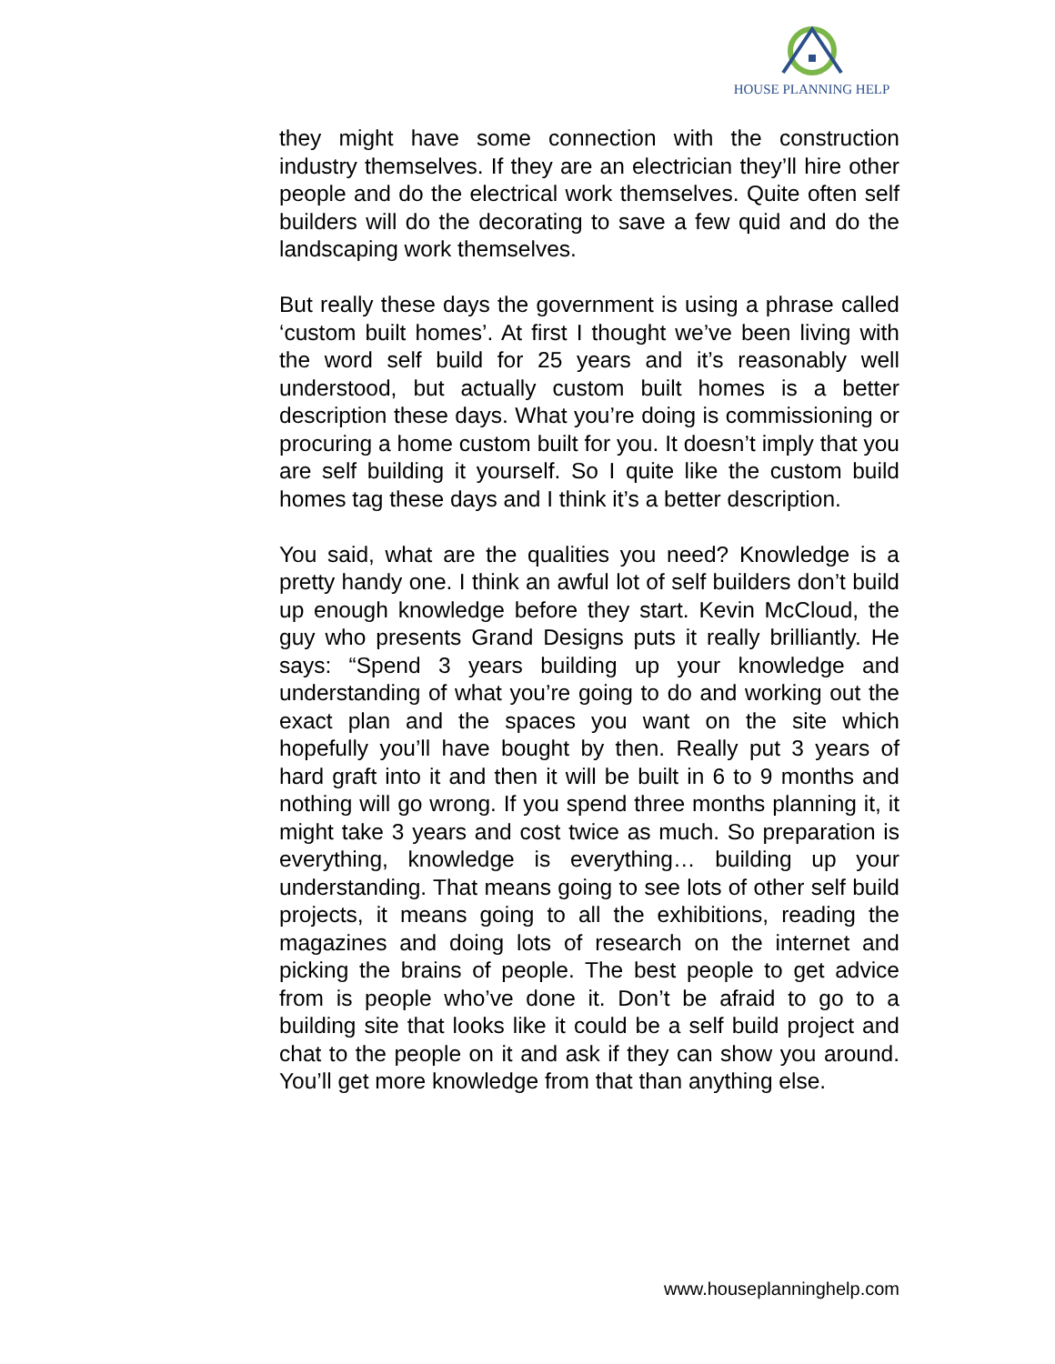HOUSE PLANNING HELP
they might have some connection with the construction industry themselves. If they are an electrician they’ll hire other people and do the electrical work themselves. Quite often self builders will do the decorating to save a few quid and do the landscaping work themselves.
But really these days the government is using a phrase called ‘custom built homes’. At first I thought we’ve been living with the word self build for 25 years and it’s reasonably well understood, but actually custom built homes is a better description these days. What you’re doing is commissioning or procuring a home custom built for you. It doesn’t imply that you are self building it yourself. So I quite like the custom build homes tag these days and I think it’s a better description.
You said, what are the qualities you need? Knowledge is a pretty handy one. I think an awful lot of self builders don’t build up enough knowledge before they start. Kevin McCloud, the guy who presents Grand Designs puts it really brilliantly. He says: “Spend 3 years building up your knowledge and understanding of what you’re going to do and working out the exact plan and the spaces you want on the site which hopefully you’ll have bought by then. Really put 3 years of hard graft into it and then it will be built in 6 to 9 months and nothing will go wrong. If you spend three months planning it, it might take 3 years and cost twice as much. So preparation is everything, knowledge is everything… building up your understanding. That means going to see lots of other self build projects, it means going to all the exhibitions, reading the magazines and doing lots of research on the internet and picking the brains of people. The best people to get advice from is people who’ve done it. Don’t be afraid to go to a building site that looks like it could be a self build project and chat to the people on it and ask if they can show you around. You’ll get more knowledge from that than anything else.
www.houseplanninghelp.com